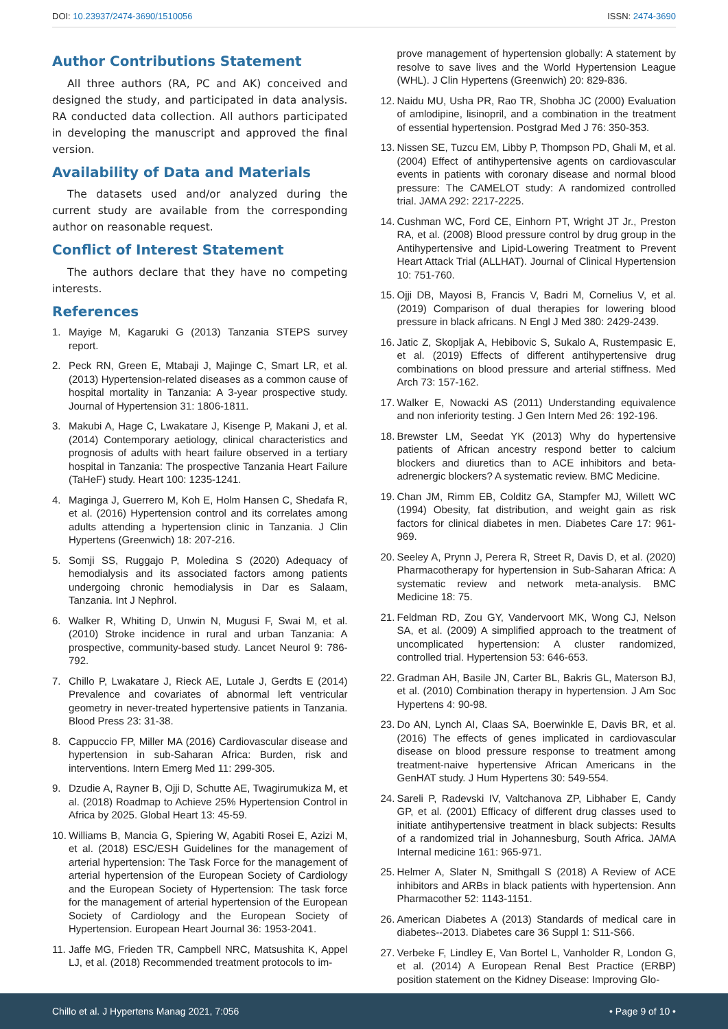DOI: 10.23937/2474-3690/1510056
ISSN: 2474-3690
Author Contributions Statement
All three authors (RA, PC and AK) conceived and designed the study, and participated in data analysis. RA conducted data collection. All authors participated in developing the manuscript and approved the final version.
Availability of Data and Materials
The datasets used and/or analyzed during the current study are available from the corresponding author on reasonable request.
Conflict of Interest Statement
The authors declare that they have no competing interests.
References
1. Mayige M, Kagaruki G (2013) Tanzania STEPS survey report.
2. Peck RN, Green E, Mtabaji J, Majinge C, Smart LR, et al. (2013) Hypertension-related diseases as a common cause of hospital mortality in Tanzania: A 3-year prospective study. Journal of Hypertension 31: 1806-1811.
3. Makubi A, Hage C, Lwakatare J, Kisenge P, Makani J, et al. (2014) Contemporary aetiology, clinical characteristics and prognosis of adults with heart failure observed in a tertiary hospital in Tanzania: The prospective Tanzania Heart Failure (TaHeF) study. Heart 100: 1235-1241.
4. Maginga J, Guerrero M, Koh E, Holm Hansen C, Shedafa R, et al. (2016) Hypertension control and its correlates among adults attending a hypertension clinic in Tanzania. J Clin Hypertens (Greenwich) 18: 207-216.
5. Somji SS, Ruggajo P, Moledina S (2020) Adequacy of hemodialysis and its associated factors among patients undergoing chronic hemodialysis in Dar es Salaam, Tanzania. Int J Nephrol.
6. Walker R, Whiting D, Unwin N, Mugusi F, Swai M, et al. (2010) Stroke incidence in rural and urban Tanzania: A prospective, community-based study. Lancet Neurol 9: 786-792.
7. Chillo P, Lwakatare J, Rieck AE, Lutale J, Gerdts E (2014) Prevalence and covariates of abnormal left ventricular geometry in never-treated hypertensive patients in Tanzania. Blood Press 23: 31-38.
8. Cappuccio FP, Miller MA (2016) Cardiovascular disease and hypertension in sub-Saharan Africa: Burden, risk and interventions. Intern Emerg Med 11: 299-305.
9. Dzudie A, Rayner B, Ojji D, Schutte AE, Twagirumukiza M, et al. (2018) Roadmap to Achieve 25% Hypertension Control in Africa by 2025. Global Heart 13: 45-59.
10. Williams B, Mancia G, Spiering W, Agabiti Rosei E, Azizi M, et al. (2018) ESC/ESH Guidelines for the management of arterial hypertension: The Task Force for the management of arterial hypertension of the European Society of Cardiology and the European Society of Hypertension: The task force for the management of arterial hypertension of the European Society of Cardiology and the European Society of Hypertension. European Heart Journal 36: 1953-2041.
11. Jaffe MG, Frieden TR, Campbell NRC, Matsushita K, Appel LJ, et al. (2018) Recommended treatment protocols to im-
prove management of hypertension globally: A statement by resolve to save lives and the World Hypertension League (WHL). J Clin Hypertens (Greenwich) 20: 829-836.
12. Naidu MU, Usha PR, Rao TR, Shobha JC (2000) Evaluation of amlodipine, lisinopril, and a combination in the treatment of essential hypertension. Postgrad Med J 76: 350-353.
13. Nissen SE, Tuzcu EM, Libby P, Thompson PD, Ghali M, et al. (2004) Effect of antihypertensive agents on cardiovascular events in patients with coronary disease and normal blood pressure: The CAMELOT study: A randomized controlled trial. JAMA 292: 2217-2225.
14. Cushman WC, Ford CE, Einhorn PT, Wright JT Jr., Preston RA, et al. (2008) Blood pressure control by drug group in the Antihypertensive and Lipid-Lowering Treatment to Prevent Heart Attack Trial (ALLHAT). Journal of Clinical Hypertension 10: 751-760.
15. Ojji DB, Mayosi B, Francis V, Badri M, Cornelius V, et al. (2019) Comparison of dual therapies for lowering blood pressure in black africans. N Engl J Med 380: 2429-2439.
16. Jatic Z, Skopljak A, Hebibovic S, Sukalo A, Rustempasic E, et al. (2019) Effects of different antihypertensive drug combinations on blood pressure and arterial stiffness. Med Arch 73: 157-162.
17. Walker E, Nowacki AS (2011) Understanding equivalence and non inferiority testing. J Gen Intern Med 26: 192-196.
18. Brewster LM, Seedat YK (2013) Why do hypertensive patients of African ancestry respond better to calcium blockers and diuretics than to ACE inhibitors and beta-adrenergic blockers? A systematic review. BMC Medicine.
19. Chan JM, Rimm EB, Colditz GA, Stampfer MJ, Willett WC (1994) Obesity, fat distribution, and weight gain as risk factors for clinical diabetes in men. Diabetes Care 17: 961-969.
20. Seeley A, Prynn J, Perera R, Street R, Davis D, et al. (2020) Pharmacotherapy for hypertension in Sub-Saharan Africa: A systematic review and network meta-analysis. BMC Medicine 18: 75.
21. Feldman RD, Zou GY, Vandervoort MK, Wong CJ, Nelson SA, et al. (2009) A simplified approach to the treatment of uncomplicated hypertension: A cluster randomized, controlled trial. Hypertension 53: 646-653.
22. Gradman AH, Basile JN, Carter BL, Bakris GL, Materson BJ, et al. (2010) Combination therapy in hypertension. J Am Soc Hypertens 4: 90-98.
23. Do AN, Lynch AI, Claas SA, Boerwinkle E, Davis BR, et al. (2016) The effects of genes implicated in cardiovascular disease on blood pressure response to treatment among treatment-naive hypertensive African Americans in the GenHAT study. J Hum Hypertens 30: 549-554.
24. Sareli P, Radevski IV, Valtchanova ZP, Libhaber E, Candy GP, et al. (2001) Efficacy of different drug classes used to initiate antihypertensive treatment in black subjects: Results of a randomized trial in Johannesburg, South Africa. JAMA Internal medicine 161: 965-971.
25. Helmer A, Slater N, Smithgall S (2018) A Review of ACE inhibitors and ARBs in black patients with hypertension. Ann Pharmacother 52: 1143-1151.
26. American Diabetes A (2013) Standards of medical care in diabetes--2013. Diabetes care 36 Suppl 1: S11-S66.
27. Verbeke F, Lindley E, Van Bortel L, Vanholder R, London G, et al. (2014) A European Renal Best Practice (ERBP) position statement on the Kidney Disease: Improving Glo-
Chillo et al. J Hypertens Manag 2021, 7:056 • Page 9 of 10 •